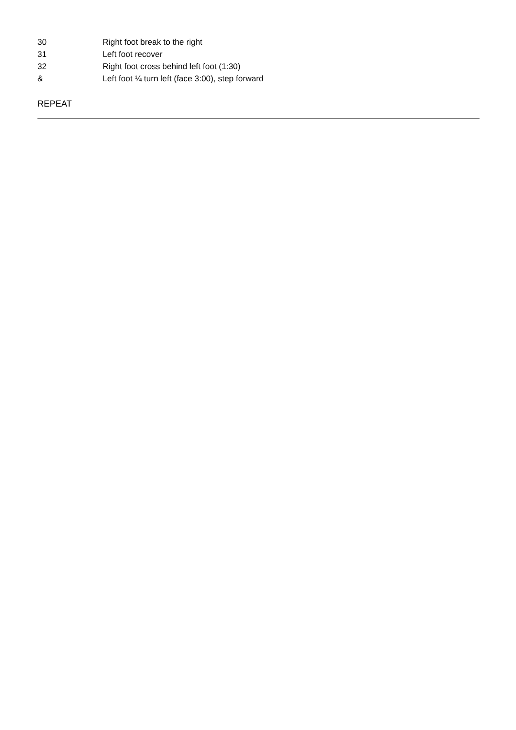| 30 | Right foot break to the right |
| 31 | Left foot recover |
| 32 | Right foot cross behind left foot (1:30) |
| & | Left foot ¼ turn left (face 3:00), step forward |
REPEAT